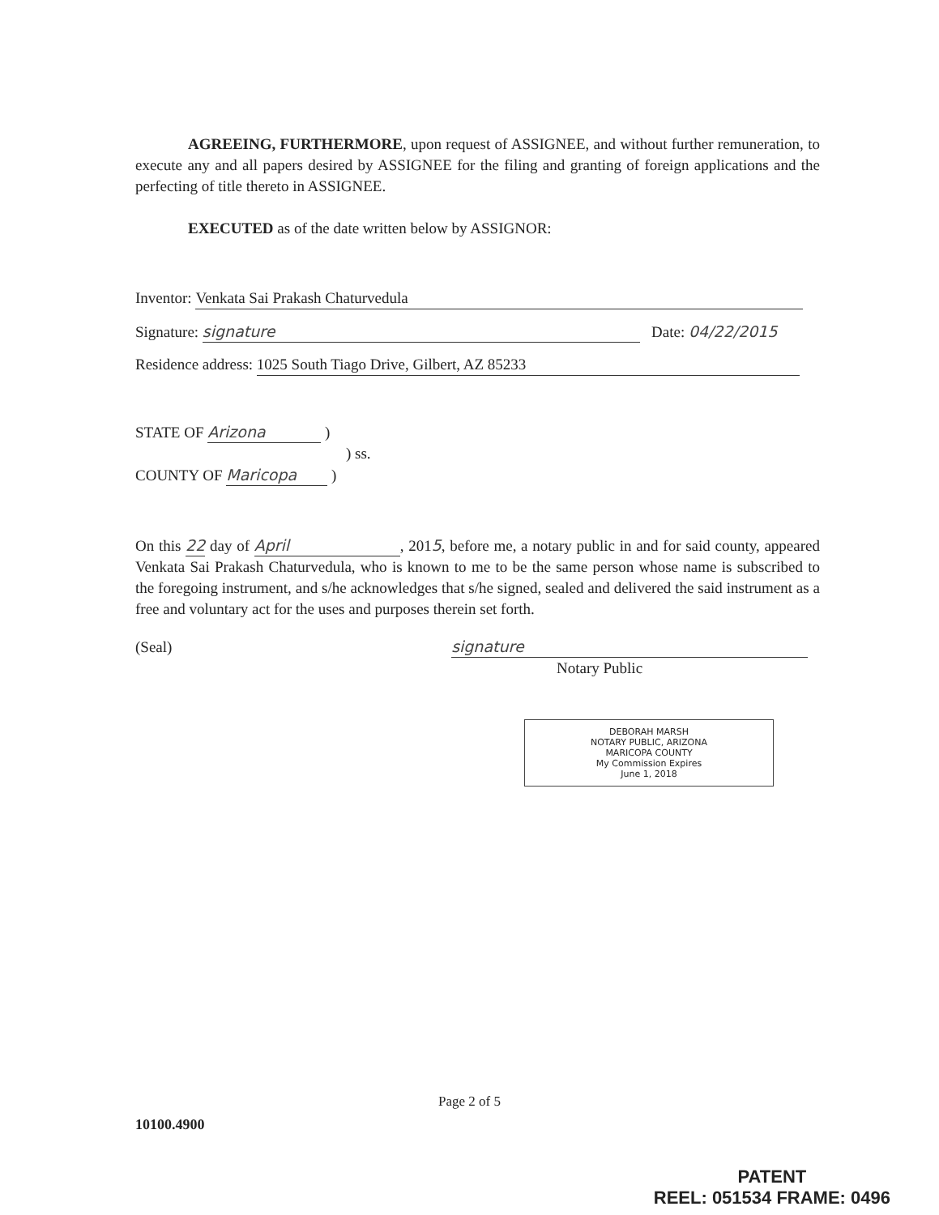AGREEING, FURTHERMORE, upon request of ASSIGNEE, and without further remuneration, to execute any and all papers desired by ASSIGNEE for the filing and granting of foreign applications and the perfecting of title thereto in ASSIGNEE.
EXECUTED as of the date written below by ASSIGNOR:
Inventor: Venkata Sai Prakash Chaturvedula
Signature: signature Date: 04/22/2015
Residence address: 1025 South Tiago Drive, Gilbert, AZ 85233
STATE OF Arizona )
) ss.
COUNTY OF Maricopa )
On this 22 day of April, 2015, before me, a notary public in and for said county, appeared Venkata Sai Prakash Chaturvedula, who is known to me to be the same person whose name is subscribed to the foregoing instrument, and s/he acknowledges that s/he signed, sealed and delivered the said instrument as a free and voluntary act for the uses and purposes therein set forth.
(Seal) signature
Notary Public
DEBORAH MARSH
NOTARY PUBLIC, ARIZONA
MARICOPA COUNTY
My Commission Expires
June 1, 2018
Page 2 of 5
10100.4900
PATENT
REEL: 051534 FRAME: 0496